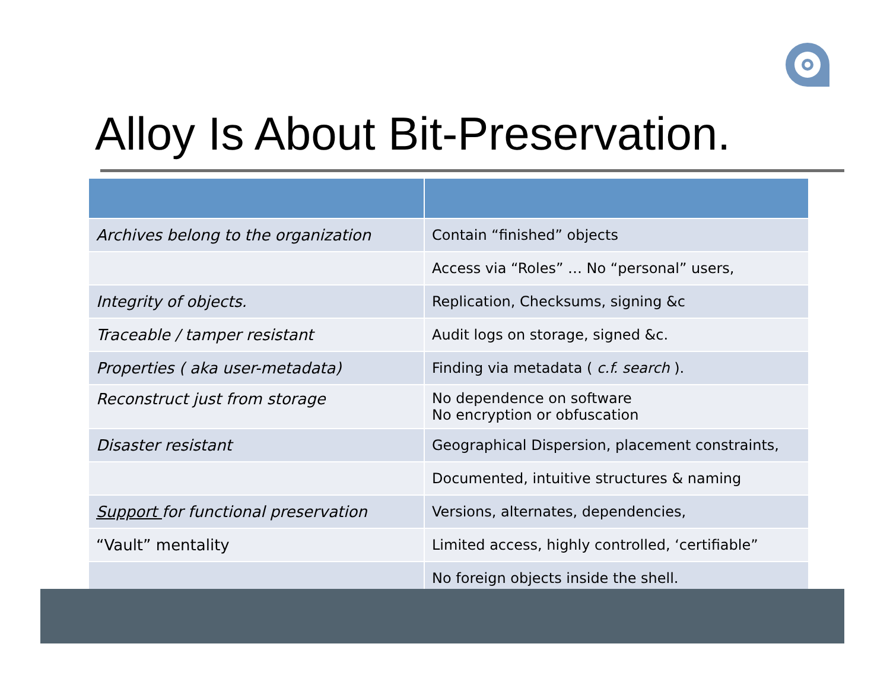Alloy Is About Bit-Preservation.
| Archives belong to the organization | Contain “finished” objects |
| | Access via “Roles” … No “personal” users, |
| Integrity of objects. | Replication, Checksums, signing &c |
| Traceable / tamper resistant | Audit logs on storage, signed &c. |
| Properties ( aka user-metadata) | Finding via metadata ( c.f. search ). |
| Reconstruct just from storage | No dependence on software No encryption or obfuscation |
| Disaster resistant | Geographical Dispersion, placement constraints, |
| | Documented, intuitive structures & naming |
| Support for functional preservation | Versions, alternates, dependencies, |
| “Vault” mentality | Limited access, highly controlled, ‘certifiable” |
| | No foreign objects inside the shell. |